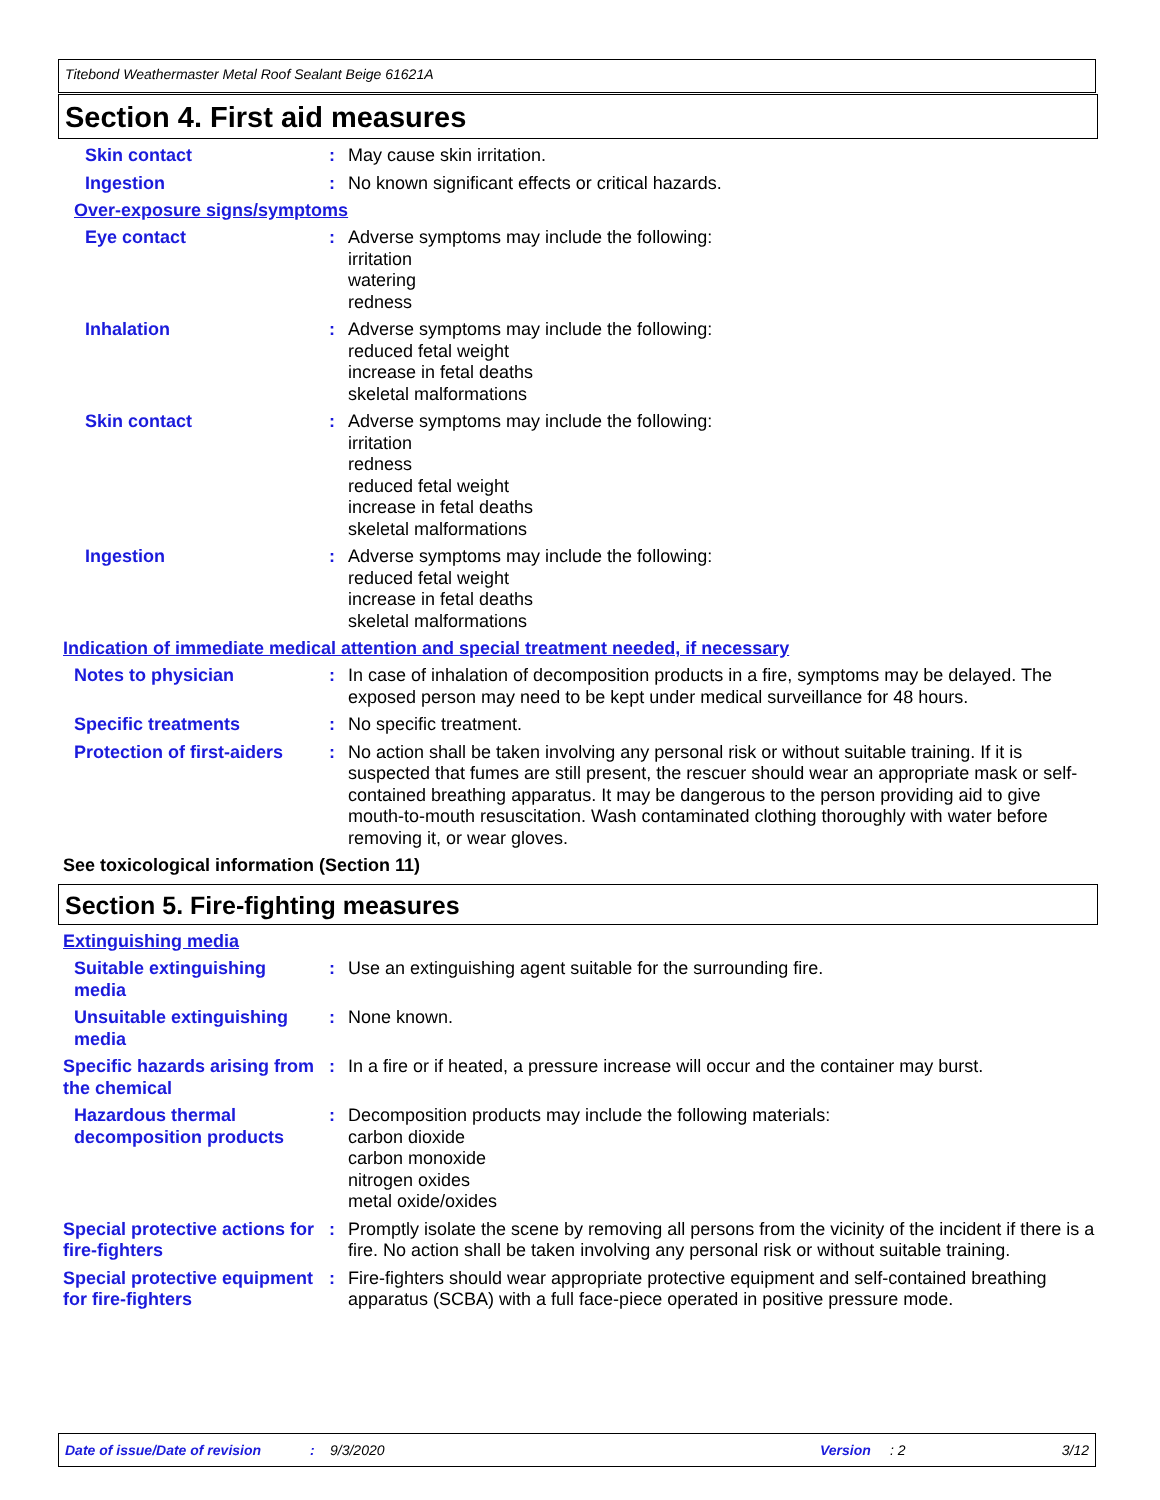Titebond Weathermaster Metal Roof Sealant Beige 61621A
Section 4. First aid measures
Skin contact : May cause skin irritation.
Ingestion : No known significant effects or critical hazards.
Over-exposure signs/symptoms
Eye contact : Adverse symptoms may include the following:
irritation
watering
redness
Inhalation : Adverse symptoms may include the following:
reduced fetal weight
increase in fetal deaths
skeletal malformations
Skin contact : Adverse symptoms may include the following:
irritation
redness
reduced fetal weight
increase in fetal deaths
skeletal malformations
Ingestion : Adverse symptoms may include the following:
reduced fetal weight
increase in fetal deaths
skeletal malformations
Indication of immediate medical attention and special treatment needed, if necessary
Notes to physician : In case of inhalation of decomposition products in a fire, symptoms may be delayed. The exposed person may need to be kept under medical surveillance for 48 hours.
Specific treatments : No specific treatment.
Protection of first-aiders
: No action shall be taken involving any personal risk or without suitable training. If it is suspected that fumes are still present, the rescuer should wear an appropriate mask or self-contained breathing apparatus. It may be dangerous to the person providing aid to give mouth-to-mouth resuscitation. Wash contaminated clothing thoroughly with water before removing it, or wear gloves.
See toxicological information (Section 11)
Section 5. Fire-fighting measures
Extinguishing media
Suitable extinguishing media
: Use an extinguishing agent suitable for the surrounding fire.
Unsuitable extinguishing media
: None known.
Specific hazards arising from the chemical
: In a fire or if heated, a pressure increase will occur and the container may burst.
Hazardous thermal decomposition products
: Decomposition products may include the following materials:
carbon dioxide
carbon monoxide
nitrogen oxides
metal oxide/oxides
Special protective actions for fire-fighters
: Promptly isolate the scene by removing all persons from the vicinity of the incident if there is a fire. No action shall be taken involving any personal risk or without suitable training.
Special protective equipment for fire-fighters
: Fire-fighters should wear appropriate protective equipment and self-contained breathing apparatus (SCBA) with a full face-piece operated in positive pressure mode.
Date of issue/Date of revision: 9/3/2020 Version: 2 3/12